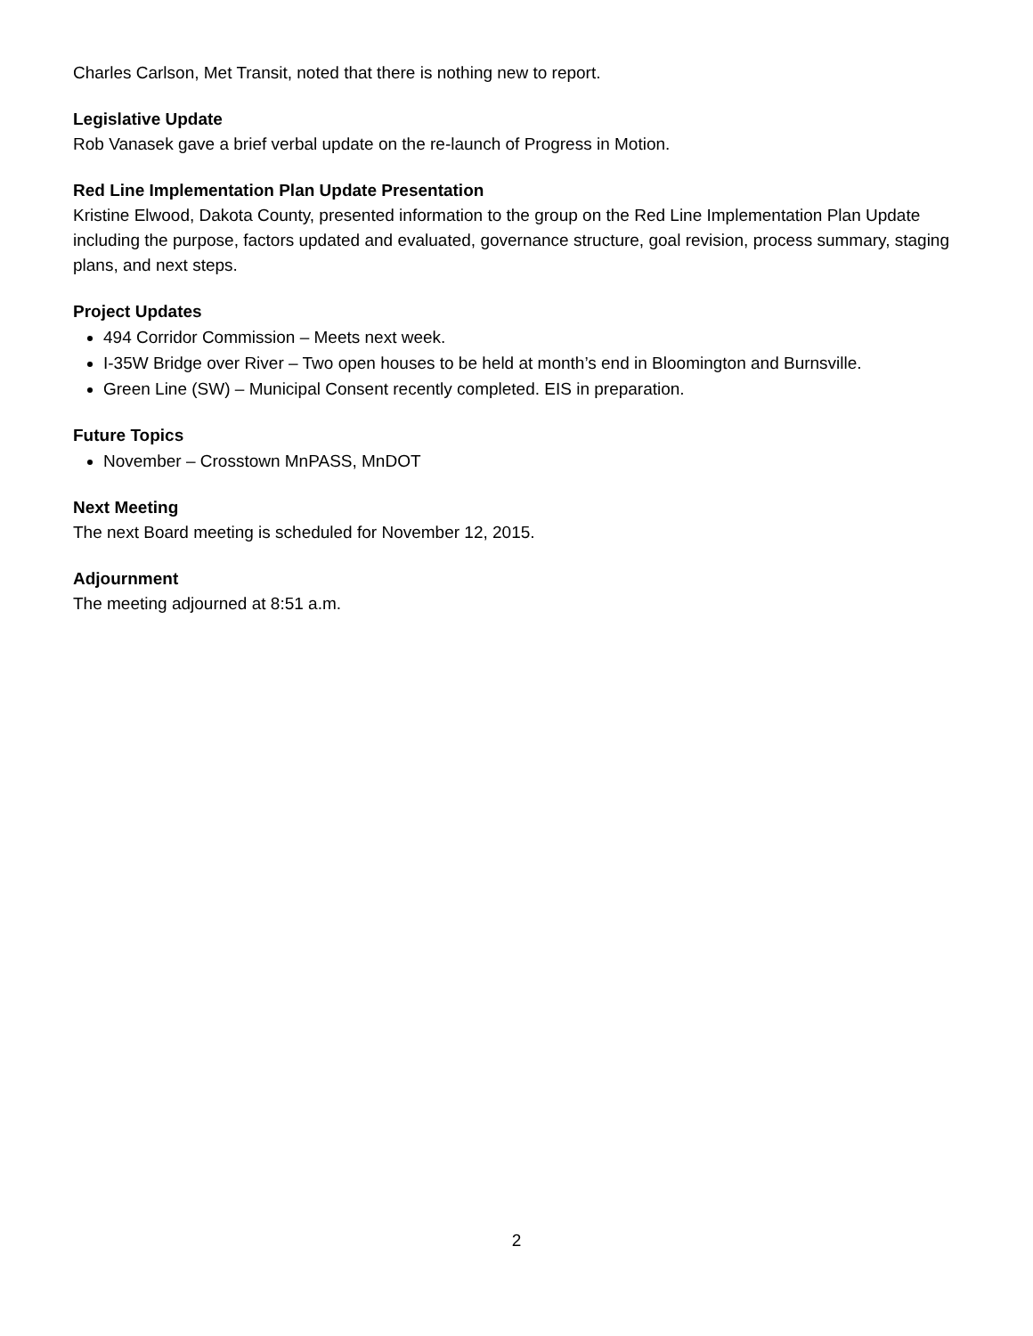Charles Carlson, Met Transit, noted that there is nothing new to report.
Legislative Update
Rob Vanasek gave a brief verbal update on the re-launch of Progress in Motion.
Red Line Implementation Plan Update Presentation
Kristine Elwood, Dakota County, presented information to the group on the Red Line Implementation Plan Update including the purpose, factors updated and evaluated, governance structure, goal revision, process summary, staging plans, and next steps.
Project Updates
494 Corridor Commission – Meets next week.
I-35W Bridge over River – Two open houses to be held at month’s end in Bloomington and Burnsville.
Green Line (SW) – Municipal Consent recently completed. EIS in preparation.
Future Topics
November – Crosstown MnPASS, MnDOT
Next Meeting
The next Board meeting is scheduled for November 12, 2015.
Adjournment
The meeting adjourned at 8:51 a.m.
2